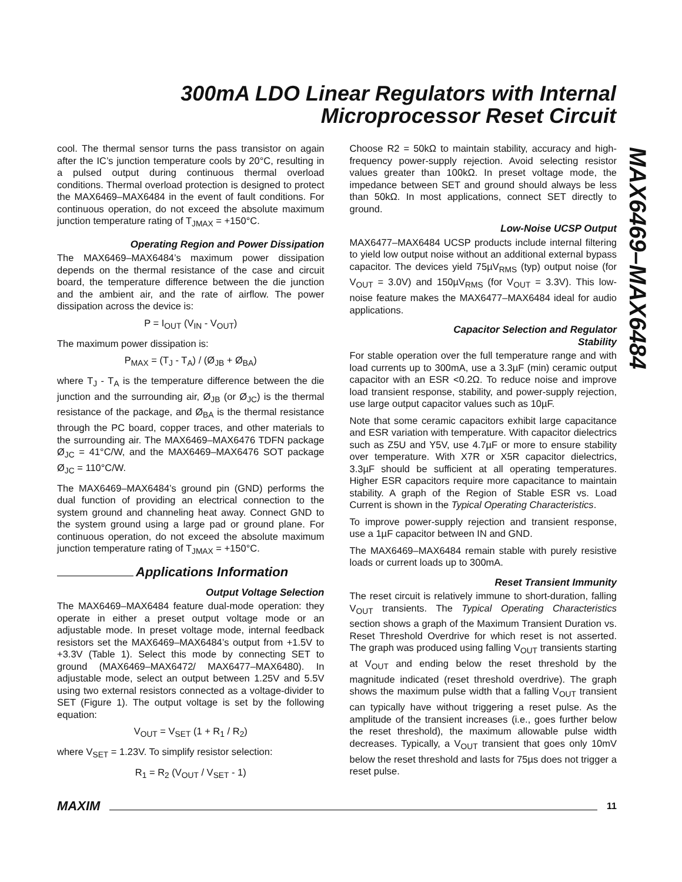300mA LDO Linear Regulators with Internal
Microprocessor Reset Circuit
MAX6469–MAX6484
cool. The thermal sensor turns the pass transistor on again after the IC’s junction temperature cools by 20°C, resulting in a pulsed output during continuous thermal overload conditions. Thermal overload protection is designed to protect the MAX6469–MAX6484 in the event of fault conditions. For continuous operation, do not exceed the absolute maximum junction temperature rating of T<sub>JMAX</sub> = +150°C.
Operating Region and Power Dissipation
The MAX6469–MAX6484’s maximum power dissipation depends on the thermal resistance of the case and circuit board, the temperature difference between the die junction and the ambient air, and the rate of airflow. The power dissipation across the device is:
P = I<sub>OUT</sub> (V<sub>IN</sub> - V<sub>OUT</sub>)
The maximum power dissipation is:
P<sub>MAX</sub> = (T<sub>J</sub> - T<sub>A</sub>) / (Ø<sub>JB</sub> + Ø<sub>BA</sub>)
where T<sub>J</sub> - T<sub>A</sub> is the temperature difference between the die junction and the surrounding air, Ø<sub>JB</sub> (or Ø<sub>JC</sub>) is the thermal resistance of the package, and Ø<sub>BA</sub> is the thermal resistance through the PC board, copper traces, and other materials to the surrounding air. The MAX6469–MAX6476 TDFN package Ø<sub>JC</sub> = 41°C/W, and the MAX6469–MAX6476 SOT package Ø<sub>JC</sub> = 110°C/W.
The MAX6469–MAX6484’s ground pin (GND) performs the dual function of providing an electrical connection to the system ground and channeling heat away. Connect GND to the system ground using a large pad or ground plane. For continuous operation, do not exceed the absolute maximum junction temperature rating of T<sub>JMAX</sub> = +150°C.
Applications Information
Output Voltage Selection
The MAX6469–MAX6484 feature dual-mode operation: they operate in either a preset output voltage mode or an adjustable mode. In preset voltage mode, internal feedback resistors set the MAX6469–MAX6484’s output from +1.5V to +3.3V (Table 1). Select this mode by connecting SET to ground (MAX6469–MAX6472/ MAX6477–MAX6480). In adjustable mode, select an output between 1.25V and 5.5V using two external resistors connected as a voltage-divider to SET (Figure 1). The output voltage is set by the following equation:
V<sub>OUT</sub> = V<sub>SET</sub> (1 + R<sub>1</sub> / R<sub>2</sub>)
where V<sub>SET</sub> = 1.23V. To simplify resistor selection:
R<sub>1</sub> = R<sub>2</sub> (V<sub>OUT</sub> / V<sub>SET</sub> - 1)
Choose R2 = 50kΩ to maintain stability, accuracy and high-frequency power-supply rejection. Avoid selecting resistor values greater than 100kΩ. In preset voltage mode, the impedance between SET and ground should always be less than 50kΩ. In most applications, connect SET directly to ground.
Low-Noise UCSP Output
MAX6477–MAX6484 UCSP products include internal filtering to yield low output noise without an additional external bypass capacitor. The devices yield 75µV<sub>RMS</sub> (typ) output noise (for V<sub>OUT</sub> = 3.0V) and 150µV<sub>RMS</sub> (for V<sub>OUT</sub> = 3.3V). This low-noise feature makes the MAX6477–MAX6484 ideal for audio applications.
Capacitor Selection and Regulator
Stability
For stable operation over the full temperature range and with load currents up to 300mA, use a 3.3µF (min) ceramic output capacitor with an ESR <0.2Ω. To reduce noise and improve load transient response, stability, and power-supply rejection, use large output capacitor values such as 10µF.
Note that some ceramic capacitors exhibit large capacitance and ESR variation with temperature. With capacitor dielectrics such as Z5U and Y5V, use 4.7µF or more to ensure stability over temperature. With X7R or X5R capacitor dielectrics, 3.3µF should be sufficient at all operating temperatures. Higher ESR capacitors require more capacitance to maintain stability. A graph of the Region of Stable ESR vs. Load Current is shown in the Typical Operating Characteristics.
To improve power-supply rejection and transient response, use a 1µF capacitor between IN and GND.
The MAX6469–MAX6484 remain stable with purely resistive loads or current loads up to 300mA.
Reset Transient Immunity
The reset circuit is relatively immune to short-duration, falling V<sub>OUT</sub> transients. The Typical Operating Characteristics section shows a graph of the Maximum Transient Duration vs. Reset Threshold Overdrive for which reset is not asserted. The graph was produced using falling V<sub>OUT</sub> transients starting at V<sub>OUT</sub> and ending below the reset threshold by the magnitude indicated (reset threshold overdrive). The graph shows the maximum pulse width that a falling V<sub>OUT</sub> transient can typically have without triggering a reset pulse. As the amplitude of the transient increases (i.e., goes further below the reset threshold), the maximum allowable pulse width decreases. Typically, a V<sub>OUT</sub> transient that goes only 10mV below the reset threshold and lasts for 75µs does not trigger a reset pulse.
MAXIM 11